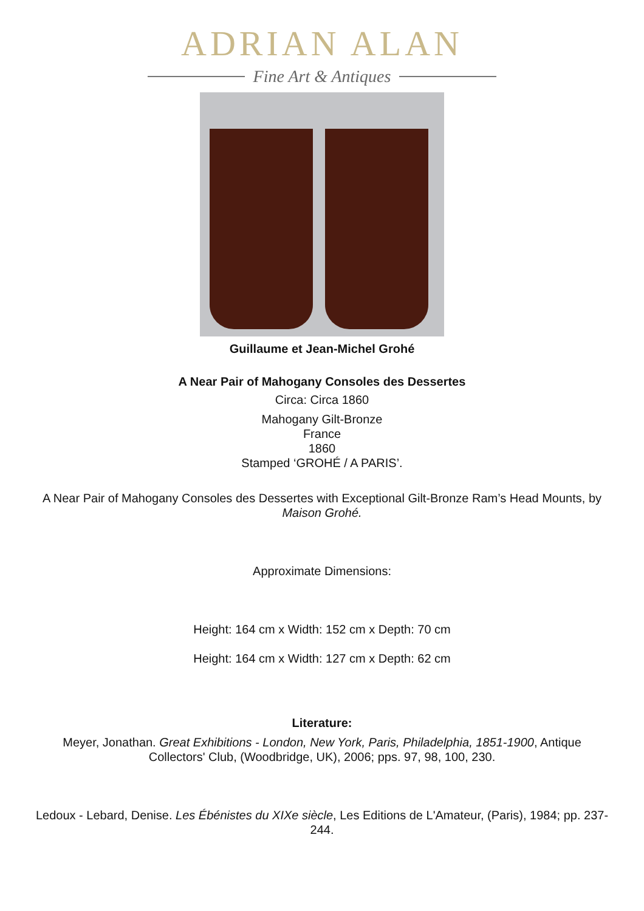ADRIAN ALAN
Fine Art & Antiques
Guillaume et Jean-Michel Grohé
A Near Pair of Mahogany Consoles des Dessertes
Circa: Circa 1860
Mahogany Gilt-Bronze
France
1860
Stamped ‘GROHÉ / A PARIS’.
A Near Pair of Mahogany Consoles des Dessertes with Exceptional Gilt-Bronze Ram’s Head Mounts, by Maison Grohé.
Approximate Dimensions:
Height: 164 cm x Width: 152 cm x Depth: 70 cm
Height: 164 cm x Width: 127 cm x Depth: 62 cm
Literature:
Meyer, Jonathan. Great Exhibitions - London, New York, Paris, Philadelphia, 1851-1900, Antique Collectors' Club, (Woodbridge, UK), 2006; pps. 97, 98, 100, 230.
Ledoux - Lebard, Denise. Les Ébénistes du XIXe siècle, Les Editions de L'Amateur, (Paris), 1984; pp. 237-244.